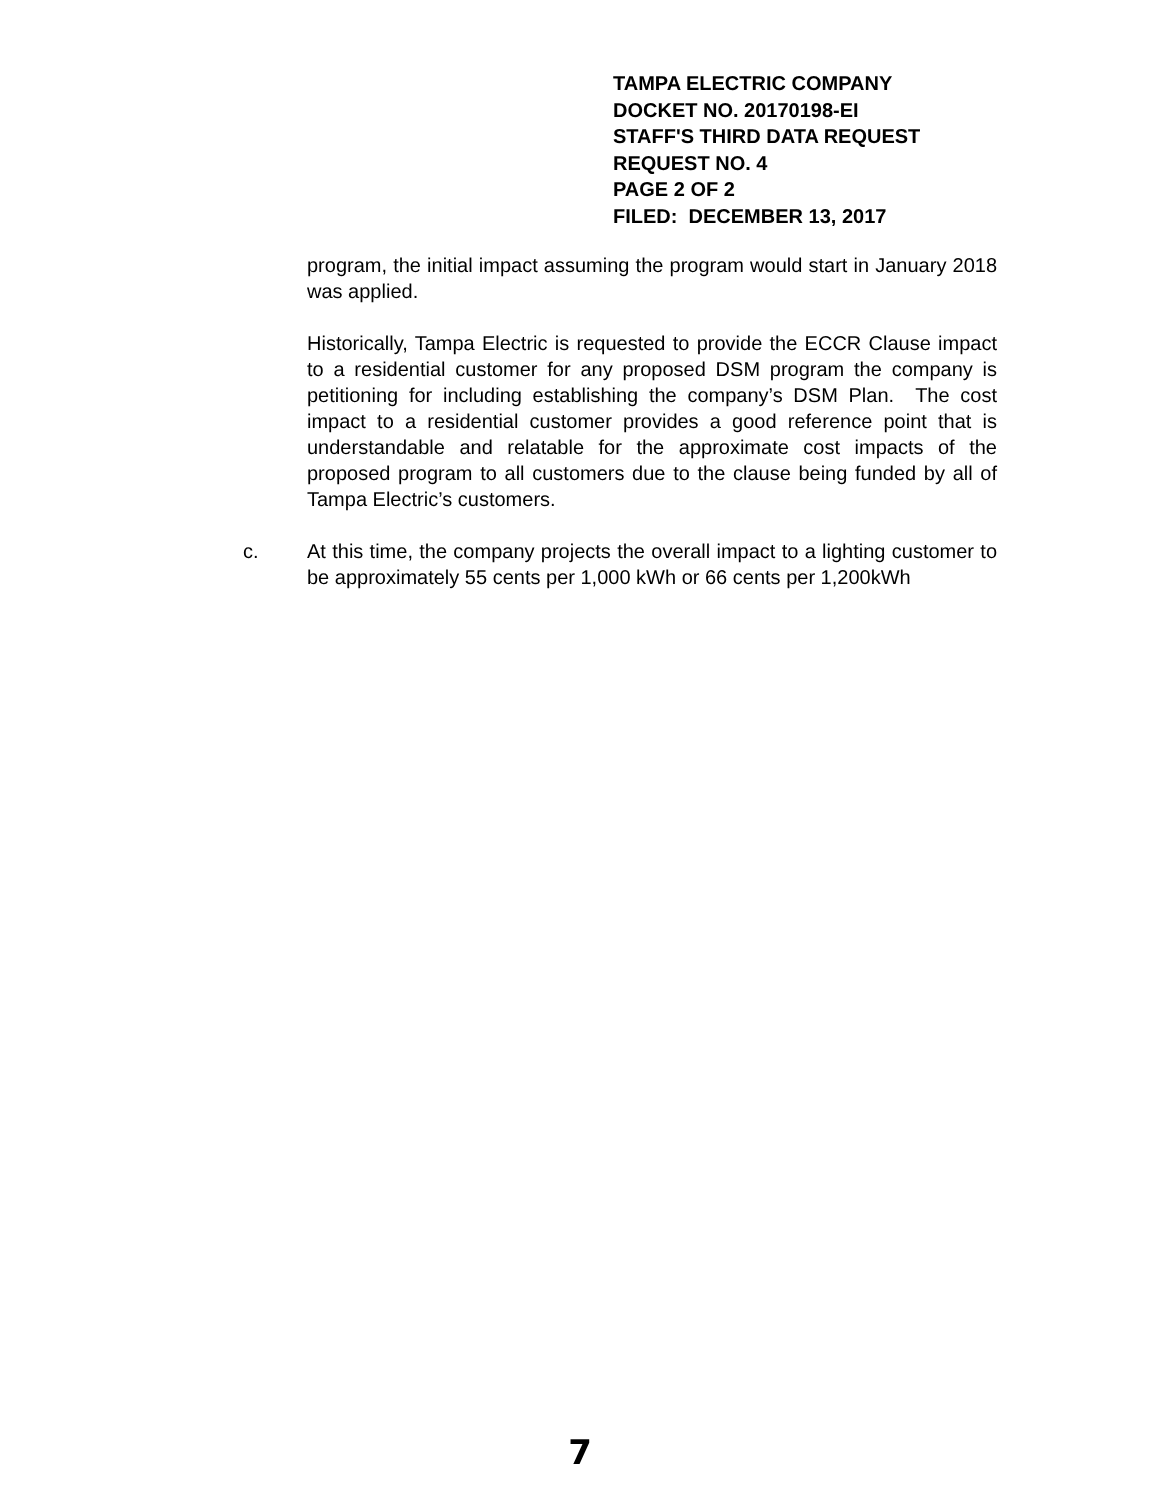TAMPA ELECTRIC COMPANY
DOCKET NO. 20170198-EI
STAFF'S THIRD DATA REQUEST
REQUEST NO. 4
PAGE 2 OF 2
FILED: DECEMBER 13, 2017
program, the initial impact assuming the program would start in January 2018 was applied.
Historically, Tampa Electric is requested to provide the ECCR Clause impact to a residential customer for any proposed DSM program the company is petitioning for including establishing the company’s DSM Plan. The cost impact to a residential customer provides a good reference point that is understandable and relatable for the approximate cost impacts of the proposed program to all customers due to the clause being funded by all of Tampa Electric’s customers.
c. At this time, the company projects the overall impact to a lighting customer to be approximately 55 cents per 1,000 kWh or 66 cents per 1,200kWh
7